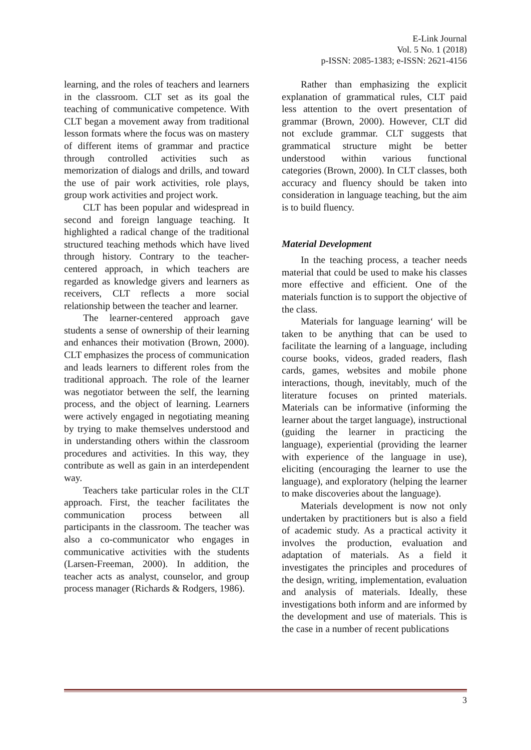E-Link Journal
Vol. 5 No. 1 (2018)
p-ISSN: 2085-1383; e-ISSN: 2621-4156
learning, and the roles of teachers and learners in the classroom. CLT set as its goal the teaching of communicative competence. With CLT began a movement away from traditional lesson formats where the focus was on mastery of different items of grammar and practice through controlled activities such as memorization of dialogs and drills, and toward the use of pair work activities, role plays, group work activities and project work.
CLT has been popular and widespread in second and foreign language teaching. It highlighted a radical change of the traditional structured teaching methods which have lived through history. Contrary to the teacher-centered approach, in which teachers are regarded as knowledge givers and learners as receivers, CLT reflects a more social relationship between the teacher and learner.
The learner-centered approach gave students a sense of ownership of their learning and enhances their motivation (Brown, 2000). CLT emphasizes the process of communication and leads learners to different roles from the traditional approach. The role of the learner was negotiator between the self, the learning process, and the object of learning. Learners were actively engaged in negotiating meaning by trying to make themselves understood and in understanding others within the classroom procedures and activities. In this way, they contribute as well as gain in an interdependent way.
Teachers take particular roles in the CLT approach. First, the teacher facilitates the communication process between all participants in the classroom. The teacher was also a co-communicator who engages in communicative activities with the students (Larsen-Freeman, 2000). In addition, the teacher acts as analyst, counselor, and group process manager (Richards & Rodgers, 1986).
Rather than emphasizing the explicit explanation of grammatical rules, CLT paid less attention to the overt presentation of grammar (Brown, 2000). However, CLT did not exclude grammar. CLT suggests that grammatical structure might be better understood within various functional categories (Brown, 2000). In CLT classes, both accuracy and fluency should be taken into consideration in language teaching, but the aim is to build fluency.
Material Development
In the teaching process, a teacher needs material that could be used to make his classes more effective and efficient. One of the materials function is to support the objective of the class.
Materials for language learning‘ will be taken to be anything that can be used to facilitate the learning of a language, including course books, videos, graded readers, flash cards, games, websites and mobile phone interactions, though, inevitably, much of the literature focuses on printed materials. Materials can be informative (informing the learner about the target language), instructional (guiding the learner in practicing the language), experiential (providing the learner with experience of the language in use), eliciting (encouraging the learner to use the language), and exploratory (helping the learner to make discoveries about the language).
Materials development is now not only undertaken by practitioners but is also a field of academic study. As a practical activity it involves the production, evaluation and adaptation of materials. As a field it investigates the principles and procedures of the design, writing, implementation, evaluation and analysis of materials. Ideally, these investigations both inform and are informed by the development and use of materials. This is the case in a number of recent publications
3